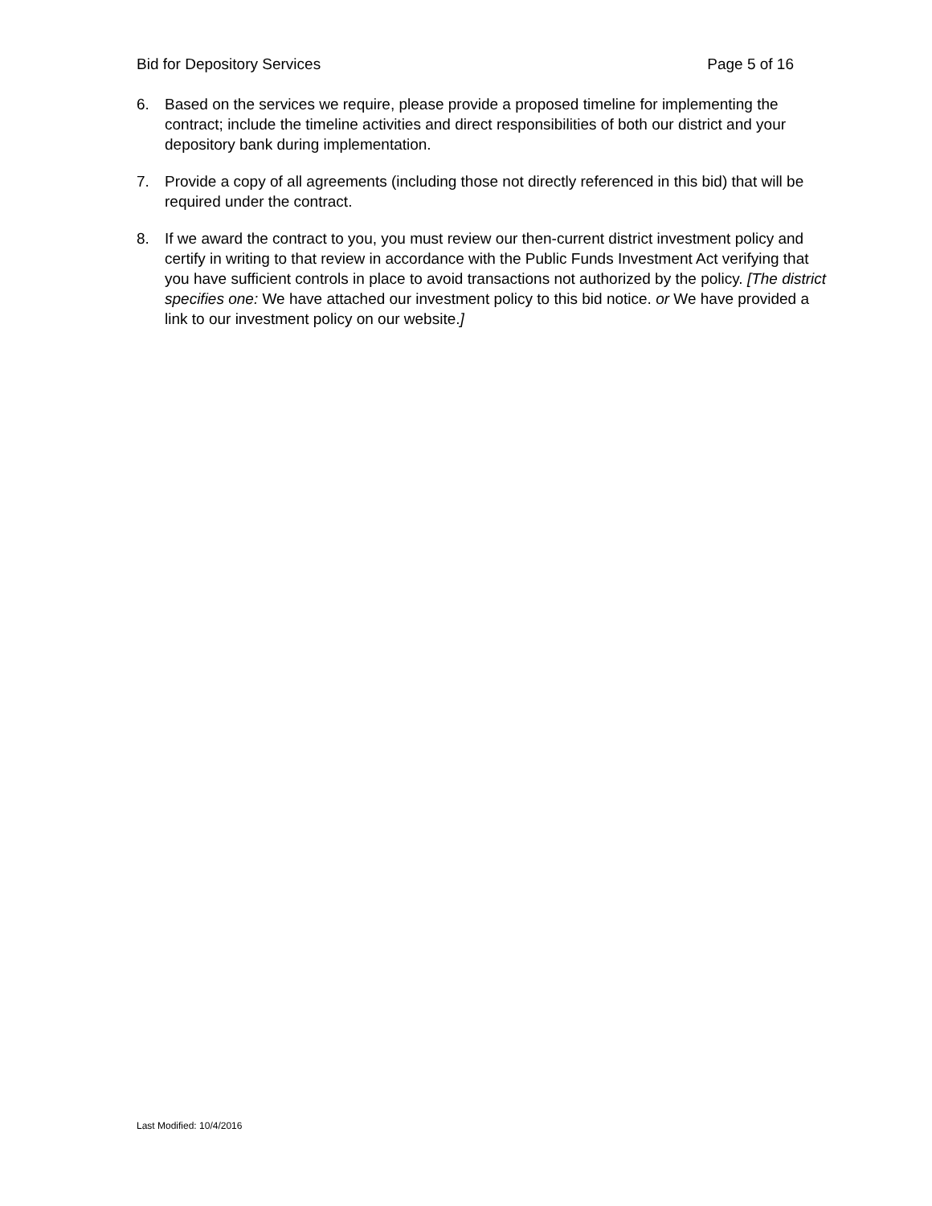Bid for Depository Services Page 5 of 16
6. Based on the services we require, please provide a proposed timeline for implementing the contract; include the timeline activities and direct responsibilities of both our district and your depository bank during implementation.
7. Provide a copy of all agreements (including those not directly referenced in this bid) that will be required under the contract.
8. If we award the contract to you, you must review our then-current district investment policy and certify in writing to that review in accordance with the Public Funds Investment Act verifying that you have sufficient controls in place to avoid transactions not authorized by the policy. [The district specifies one: We have attached our investment policy to this bid notice. or We have provided a link to our investment policy on our website.]
Last Modified: 10/4/2016